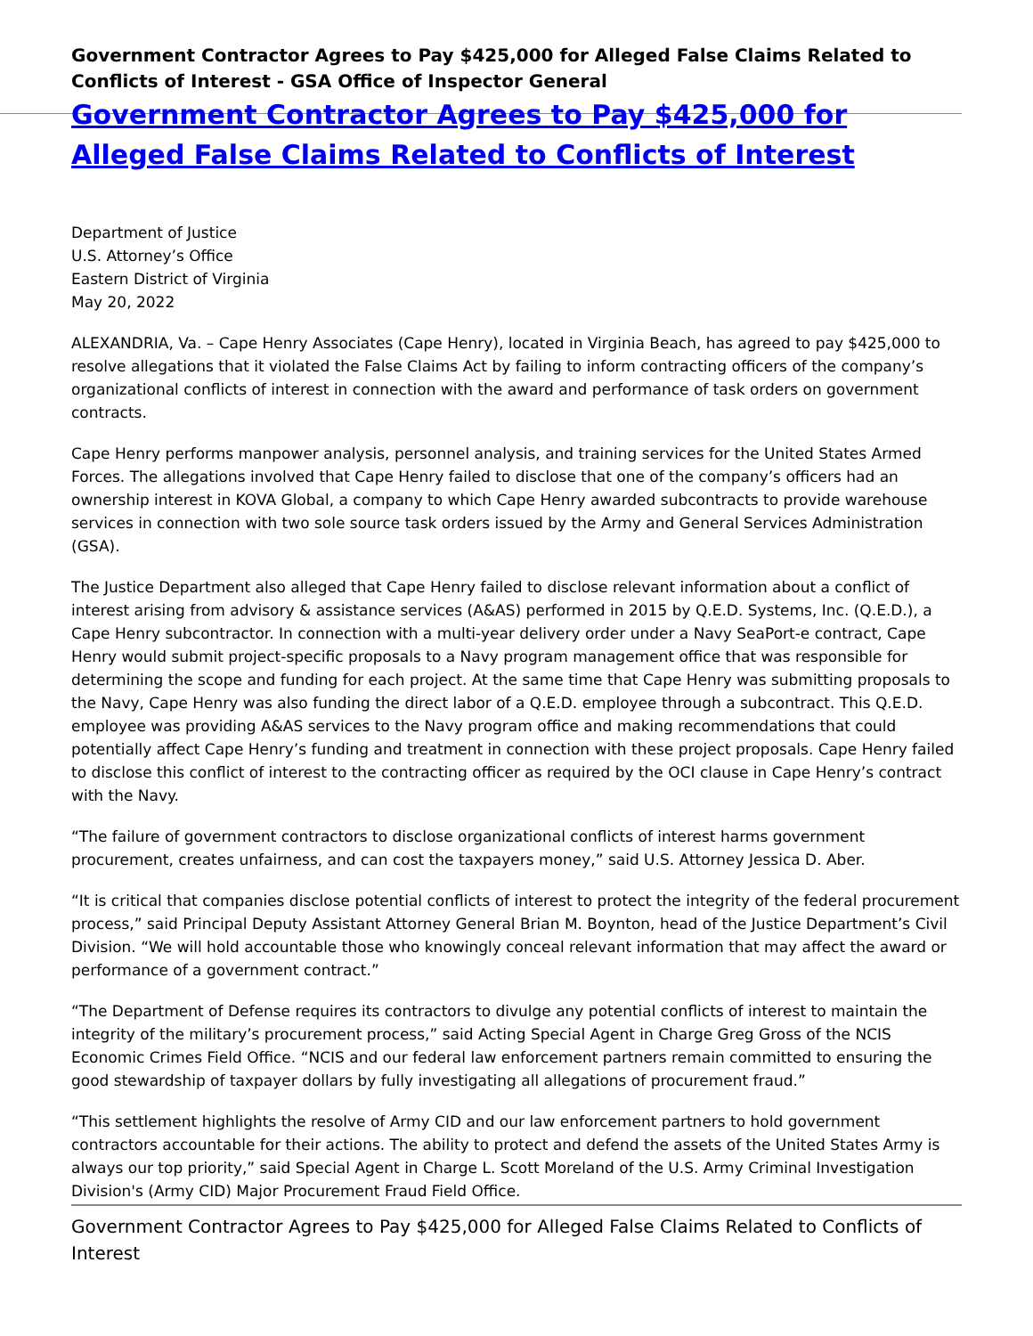Government Contractor Agrees to Pay $425,000 for Alleged False Claims Related to Conflicts of Interest - GSA Office of Inspector General
Government Contractor Agrees to Pay $425,000 for Alleged False Claims Related to Conflicts of Interest
Department of Justice
U.S. Attorney’s Office
Eastern District of Virginia
May 20, 2022
ALEXANDRIA, Va. – Cape Henry Associates (Cape Henry), located in Virginia Beach, has agreed to pay $425,000 to resolve allegations that it violated the False Claims Act by failing to inform contracting officers of the company’s organizational conflicts of interest in connection with the award and performance of task orders on government contracts.
Cape Henry performs manpower analysis, personnel analysis, and training services for the United States Armed Forces. The allegations involved that Cape Henry failed to disclose that one of the company’s officers had an ownership interest in KOVA Global, a company to which Cape Henry awarded subcontracts to provide warehouse services in connection with two sole source task orders issued by the Army and General Services Administration (GSA).
The Justice Department also alleged that Cape Henry failed to disclose relevant information about a conflict of interest arising from advisory & assistance services (A&AS) performed in 2015 by Q.E.D. Systems, Inc. (Q.E.D.), a Cape Henry subcontractor. In connection with a multi-year delivery order under a Navy SeaPort-e contract, Cape Henry would submit project-specific proposals to a Navy program management office that was responsible for determining the scope and funding for each project. At the same time that Cape Henry was submitting proposals to the Navy, Cape Henry was also funding the direct labor of a Q.E.D. employee through a subcontract. This Q.E.D. employee was providing A&AS services to the Navy program office and making recommendations that could potentially affect Cape Henry’s funding and treatment in connection with these project proposals. Cape Henry failed to disclose this conflict of interest to the contracting officer as required by the OCI clause in Cape Henry’s contract with the Navy.
“The failure of government contractors to disclose organizational conflicts of interest harms government procurement, creates unfairness, and can cost the taxpayers money,” said U.S. Attorney Jessica D. Aber.
“It is critical that companies disclose potential conflicts of interest to protect the integrity of the federal procurement process,” said Principal Deputy Assistant Attorney General Brian M. Boynton, head of the Justice Department’s Civil Division. “We will hold accountable those who knowingly conceal relevant information that may affect the award or performance of a government contract.”
“The Department of Defense requires its contractors to divulge any potential conflicts of interest to maintain the integrity of the military’s procurement process,” said Acting Special Agent in Charge Greg Gross of the NCIS Economic Crimes Field Office. “NCIS and our federal law enforcement partners remain committed to ensuring the good stewardship of taxpayer dollars by fully investigating all allegations of procurement fraud.”
“This settlement highlights the resolve of Army CID and our law enforcement partners to hold government contractors accountable for their actions. The ability to protect and defend the assets of the United States Army is always our top priority,” said Special Agent in Charge L. Scott Moreland of the U.S. Army Criminal Investigation Division's (Army CID) Major Procurement Fraud Field Office.
Government Contractor Agrees to Pay $425,000 for Alleged False Claims Related to Conflicts of Interest